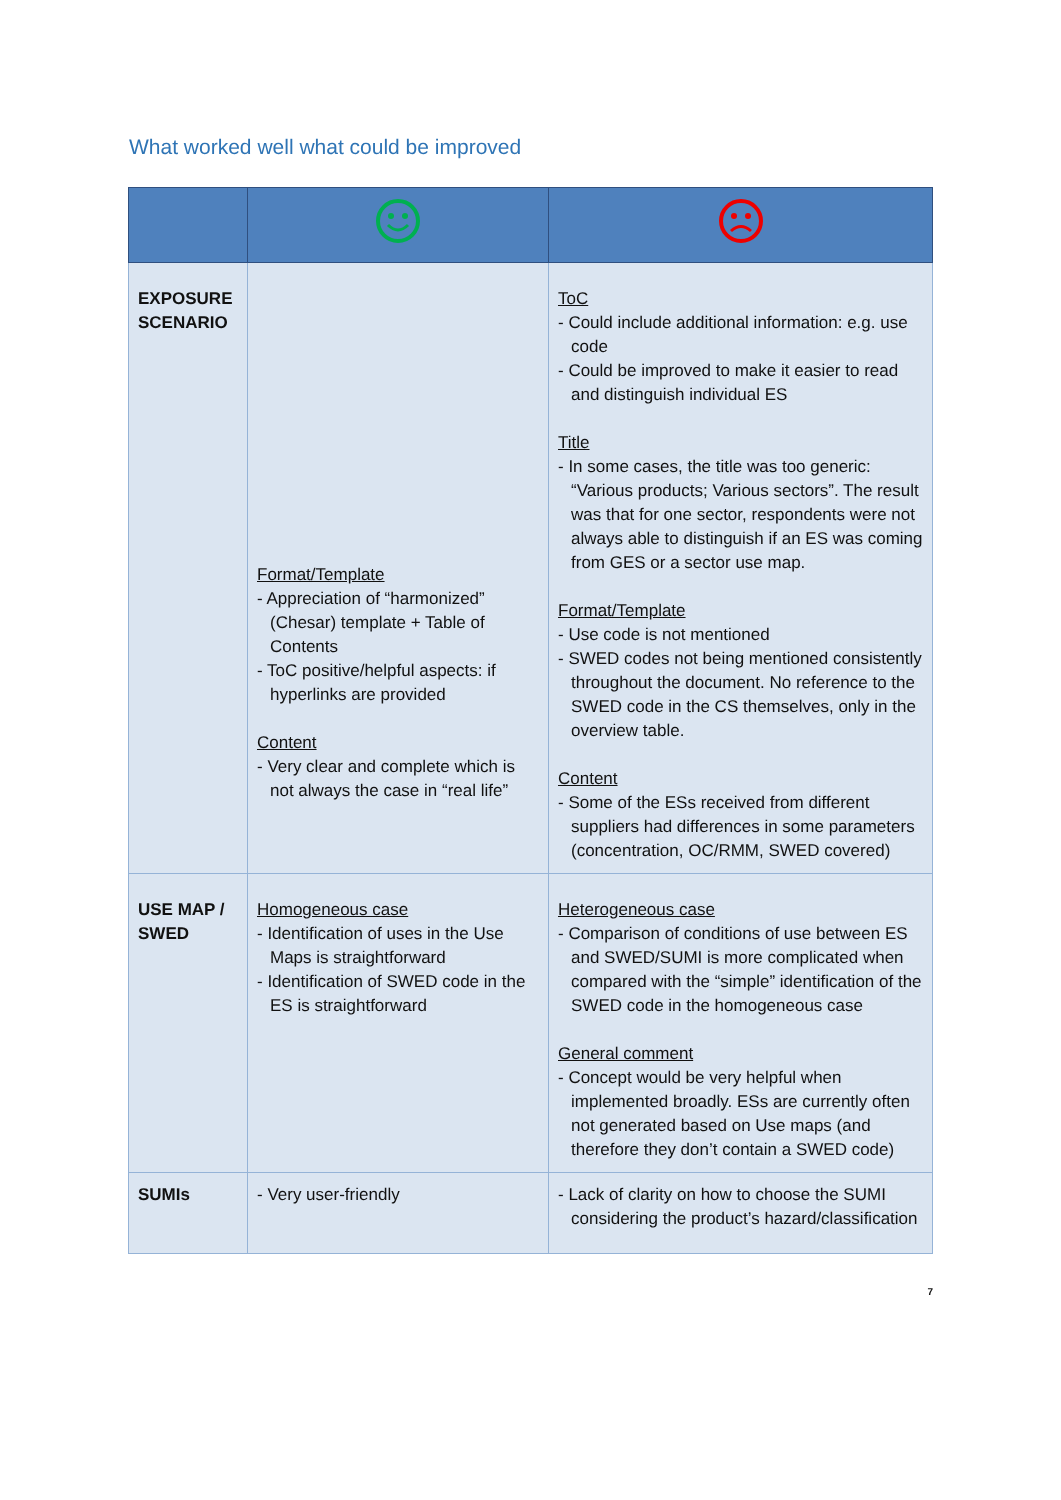What worked well what could be improved
| EXPOSURE SCENARIO | Format/Template - Appreciation of “harmonized” (Chesar) template + Table of Contents - ToC positive/helpful aspects: if hyperlinks are provided Content - Very clear and complete which is not always the case in “real life” | ToC - Could include additional information: e.g. use code - Could be improved to make it easier to read and distinguish individual ES Title - In some cases, the title was too generic: “Various products; Various sectors”. The result was that for one sector, respondents were not always able to distinguish if an ES was coming from GES or a sector use map. Format/Template - Use code is not mentioned - SWED codes not being mentioned consistently throughout the document. No reference to the SWED code in the CS themselves, only in the overview table. Content - Some of the ESs received from different suppliers had differences in some parameters (concentration, OC/RMM, SWED covered) |
| USE MAP / SWED | Homogeneous case - Identification of uses in the Use Maps is straightforward - Identification of SWED code in the ES is straightforward | Heterogeneous case - Comparison of conditions of use between ES and SWED/SUMI is more complicated when compared with the “simple” identification of the SWED code in the homogeneous case General comment - Concept would be very helpful when implemented broadly. ESs are currently often not generated based on Use maps (and therefore they don’t contain a SWED code) |
| SUMIs | - Very user-friendly | - Lack of clarity on how to choose the SUMI considering the product’s hazard/classification |
7